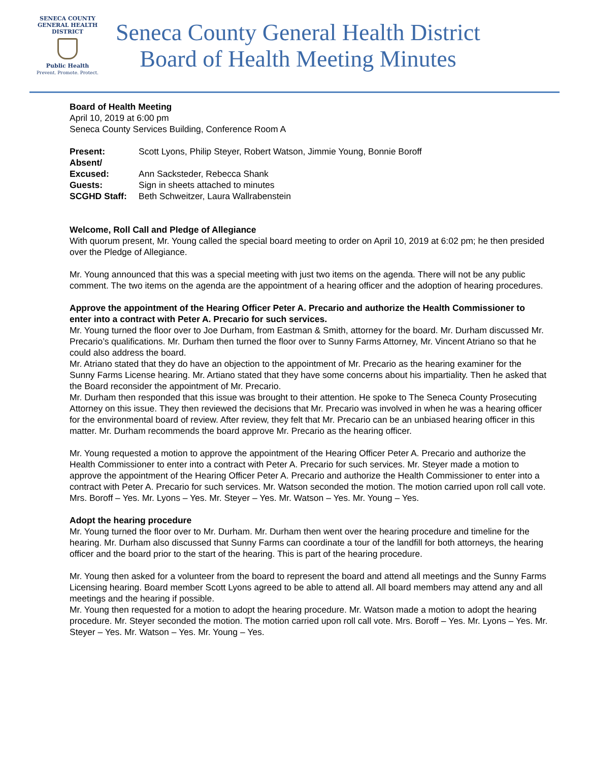SENECA COUNTY
GENERAL HEALTH
DISTRICT
Public Health
Prevent. Promote. Protect.
Seneca County General Health District
Board of Health Meeting Minutes
Board of Health Meeting
April 10, 2019 at 6:00 pm
Seneca County Services Building, Conference Room A
Present: Scott Lyons, Philip Steyer, Robert Watson, Jimmie Young, Bonnie Boroff
Absent/
Excused:
Ann Sacksteder, Rebecca Shank
Guests: Sign in sheets attached to minutes
SCGHD Staff: Beth Schweitzer, Laura Wallrabenstein
Welcome, Roll Call and Pledge of Allegiance
With quorum present, Mr. Young called the special board meeting to order on April 10, 2019 at 6:02 pm; he then presided over the Pledge of Allegiance.
Mr. Young announced that this was a special meeting with just two items on the agenda. There will not be any public comment. The two items on the agenda are the appointment of a hearing officer and the adoption of hearing procedures.
Approve the appointment of the Hearing Officer Peter A. Precario and authorize the Health Commissioner to enter into a contract with Peter A. Precario for such services.
Mr. Young turned the floor over to Joe Durham, from Eastman & Smith, attorney for the board. Mr. Durham discussed Mr. Precario’s qualifications. Mr. Durham then turned the floor over to Sunny Farms Attorney, Mr. Vincent Atriano so that he could also address the board.
Mr. Atriano stated that they do have an objection to the appointment of Mr. Precario as the hearing examiner for the Sunny Farms License hearing. Mr. Artiano stated that they have some concerns about his impartiality. Then he asked that the Board reconsider the appointment of Mr. Precario.
Mr. Durham then responded that this issue was brought to their attention. He spoke to The Seneca County Prosecuting Attorney on this issue. They then reviewed the decisions that Mr. Precario was involved in when he was a hearing officer for the environmental board of review. After review, they felt that Mr. Precario can be an unbiased hearing officer in this matter. Mr. Durham recommends the board approve Mr. Precario as the hearing officer.
Mr. Young requested a motion to approve the appointment of the Hearing Officer Peter A. Precario and authorize the Health Commissioner to enter into a contract with Peter A. Precario for such services. Mr. Steyer made a motion to approve the appointment of the Hearing Officer Peter A. Precario and authorize the Health Commissioner to enter into a contract with Peter A. Precario for such services. Mr. Watson seconded the motion. The motion carried upon roll call vote. Mrs. Boroff – Yes. Mr. Lyons – Yes. Mr. Steyer – Yes. Mr. Watson – Yes. Mr. Young – Yes.
Adopt the hearing procedure
Mr. Young turned the floor over to Mr. Durham. Mr. Durham then went over the hearing procedure and timeline for the hearing. Mr. Durham also discussed that Sunny Farms can coordinate a tour of the landfill for both attorneys, the hearing officer and the board prior to the start of the hearing. This is part of the hearing procedure.
Mr. Young then asked for a volunteer from the board to represent the board and attend all meetings and the Sunny Farms Licensing hearing. Board member Scott Lyons agreed to be able to attend all. All board members may attend any and all meetings and the hearing if possible.
Mr. Young then requested for a motion to adopt the hearing procedure. Mr. Watson made a motion to adopt the hearing procedure. Mr. Steyer seconded the motion. The motion carried upon roll call vote. Mrs. Boroff – Yes. Mr. Lyons – Yes. Mr. Steyer – Yes. Mr. Watson – Yes. Mr. Young – Yes.